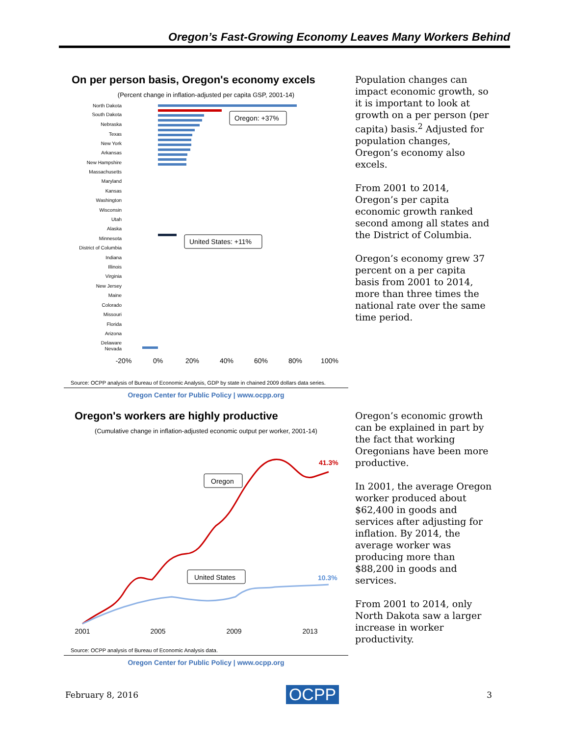Oregon’s Fast-Growing Economy Leaves Many Workers Behind
On per person basis, Oregon's economy excels
(Percent change in inflation-adjusted per capita GSP, 2001-14)
North Dakota
South Dakota
Nebraska
Texas
New York
Arkansas
New Hampshire
Massachusetts
Maryland
Kansas
Washington
Wisconsin
Utah
Alaska
Minnesota
District of Columbia
Indiana
Illinois
Virginia
New Jersey
Maine
Colorado
Missouri
Florida
Arizona
Delaware
Nevada
Oregon: +37%
United States: +11%
-20%
0%
20%
40%
60%
80%
100%
Source: OCPP analysis of Bureau of Economic Analysis, GDP by state in chained 2009 dollars data series.
Oregon Center for Public Policy | www.ocpp.org
Population changes can impact economic growth, so it is important to look at growth on a per person (per capita) basis.<sup>2</sup> Adjusted for population changes, Oregon’s economy also excels.
From 2001 to 2014, Oregon’s per capita economic growth ranked second among all states and the District of Columbia.
Oregon’s economy grew 37 percent on a per capita basis from 2001 to 2014, more than three times the national rate over the same time period.
Oregon's workers are highly productive
(Cumulative change in inflation-adjusted economic output per worker, 2001-14)
41.3%
10.3%
Oregon
United States
2001
2005
2009
2013
Source: OCPP analysis of Bureau of Economic Analysis data.
Oregon Center for Public Policy | www.ocpp.org
Oregon’s economic growth can be explained in part by the fact that working Oregonians have been more productive.
In 2001, the average Oregon worker produced about $62,400 in goods and services after adjusting for inflation. By 2014, the average worker was producing more than $88,200 in goods and services.
From 2001 to 2014, only North Dakota saw a larger increase in worker productivity.
February 8, 2016 OCPP 3